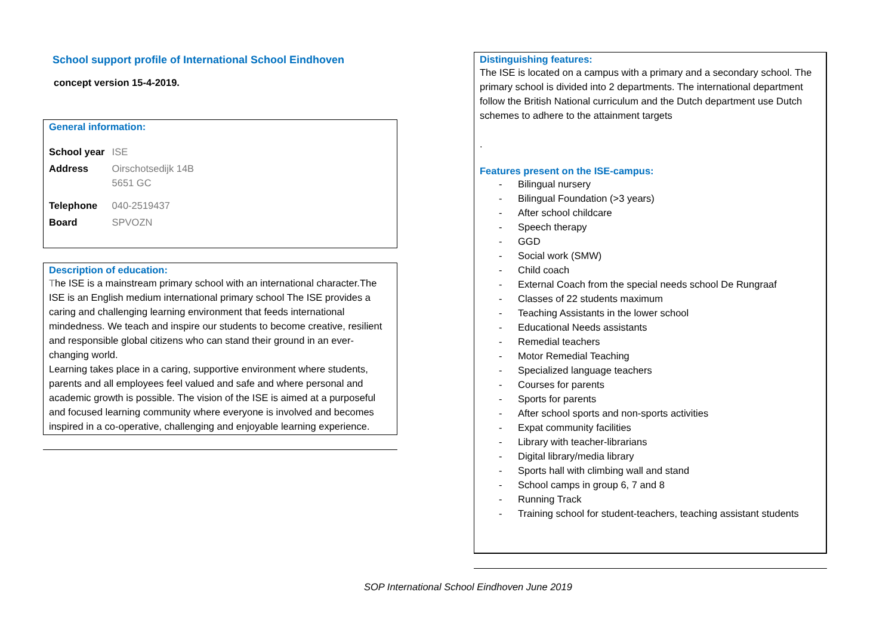School support profile of International School Eindhoven
concept version 15-4-2019.
General information:
| School year | ISE |
| Address | Oirschotsedijk 14B 5651 GC |
| Telephone | 040-2519437 |
| Board | SPVOZN |
Description of education:
The ISE is a mainstream primary school with an international character.The ISE is an English medium international primary school The ISE provides a caring and challenging learning environment that feeds international mindedness. We teach and inspire our students to become creative, resilient and responsible global citizens who can stand their ground in an ever-changing world.
Learning takes place in a caring, supportive environment where students, parents and all employees feel valued and safe and where personal and academic growth is possible. The vision of the ISE is aimed at a purposeful and focused learning community where everyone is involved and becomes inspired in a co-operative, challenging and enjoyable learning experience.
Distinguishing features:
The ISE is located on a campus with a primary and a secondary school. The primary school is divided into 2 departments. The international department follow the British National curriculum and the Dutch department use Dutch schemes to adhere to the attainment targets
.
Features present on the ISE-campus:
- Bilingual nursery
- Bilingual Foundation (>3 years)
- After school childcare
- Speech therapy
- GGD
- Social work (SMW)
- Child coach
- External Coach from the special needs school De Rungraaf
- Classes of 22 students maximum
- Teaching Assistants in the lower school
- Educational Needs assistants
- Remedial teachers
- Motor Remedial Teaching
- Specialized language teachers
- Courses for parents
- Sports for parents
- After school sports and non-sports activities
- Expat community facilities
- Library with teacher-librarians
- Digital library/media library
- Sports hall with climbing wall and stand
- School camps in group 6, 7 and 8
- Running Track
- Training school for student-teachers, teaching assistant students
SOP International School Eindhoven June 2019